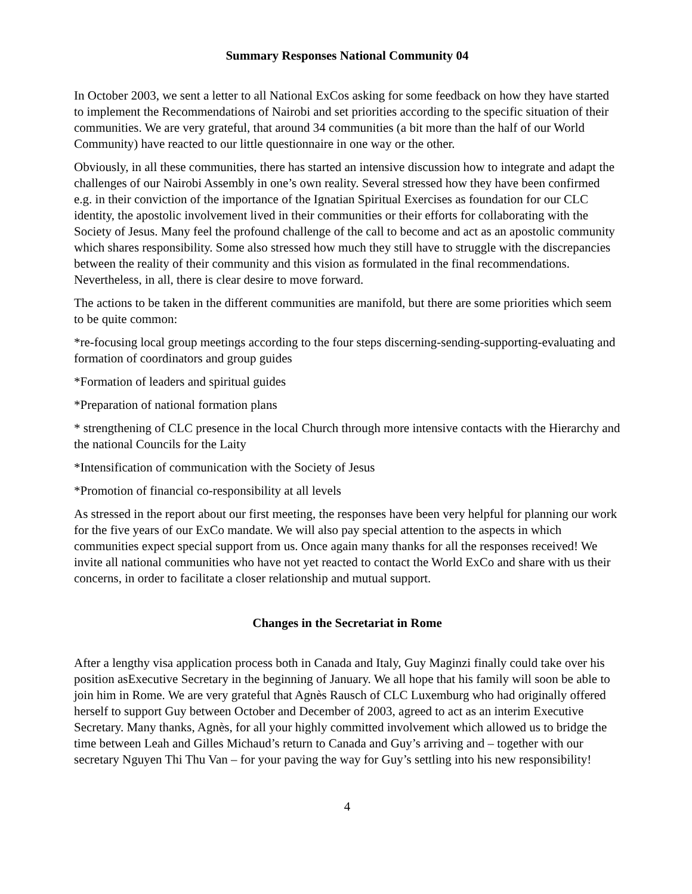Summary Responses National Community 04
In October 2003, we sent a letter to all National ExCos asking for some feedback on how they have started to implement the Recommendations of Nairobi and set priorities according to the specific situation of their communities. We are very grateful, that around 34 communities (a bit more than the half of our World Community) have reacted to our little questionnaire in one way or the other.
Obviously, in all these communities, there has started an intensive discussion how to integrate and adapt the challenges of our Nairobi Assembly in one’s own reality. Several stressed how they have been confirmed e.g. in their conviction of the importance of the Ignatian Spiritual Exercises as foundation for our CLC identity, the apostolic involvement lived in their communities or their efforts for collaborating with the Society of Jesus. Many feel the profound challenge of the call to become and act as an apostolic community which shares responsibility. Some also stressed how much they still have to struggle with the discrepancies between the reality of their community and this vision as formulated in the final recommendations. Nevertheless, in all, there is clear desire to move forward.
The actions to be taken in the different communities are manifold, but there are some priorities which seem to be quite common:
*re-focusing local group meetings according to the four steps discerning-sending-supporting-evaluating and formation of coordinators and group guides
*Formation of leaders and spiritual guides
*Preparation of national formation plans
* strengthening of CLC presence in the local Church through more intensive contacts with the Hierarchy and the national Councils for the Laity
*Intensification of communication with the Society of Jesus
*Promotion of financial co-responsibility at all levels
As stressed in the report about our first meeting, the responses have been very helpful for planning our work for the five years of our ExCo mandate. We will also pay special attention to the aspects in which communities expect special support from us. Once again many thanks for all the responses received! We invite all national communities who have not yet reacted to contact the World ExCo and share with us their concerns, in order to facilitate a closer relationship and mutual support.
Changes in the Secretariat in Rome
After a lengthy visa application process both in Canada and Italy, Guy Maginzi finally could take over his position asExecutive Secretary in the beginning of January. We all hope that his family will soon be able to join him in Rome. We are very grateful that Agnès Rausch of CLC Luxemburg who had originally offered herself to support Guy between October and December of 2003, agreed to act as an interim Executive Secretary. Many thanks, Agnès, for all your highly committed involvement which allowed us to bridge the time between Leah and Gilles Michaud’s return to Canada and Guy’s arriving and – together with our secretary Nguyen Thi Thu Van – for your paving the way for Guy’s settling into his new responsibility!
4